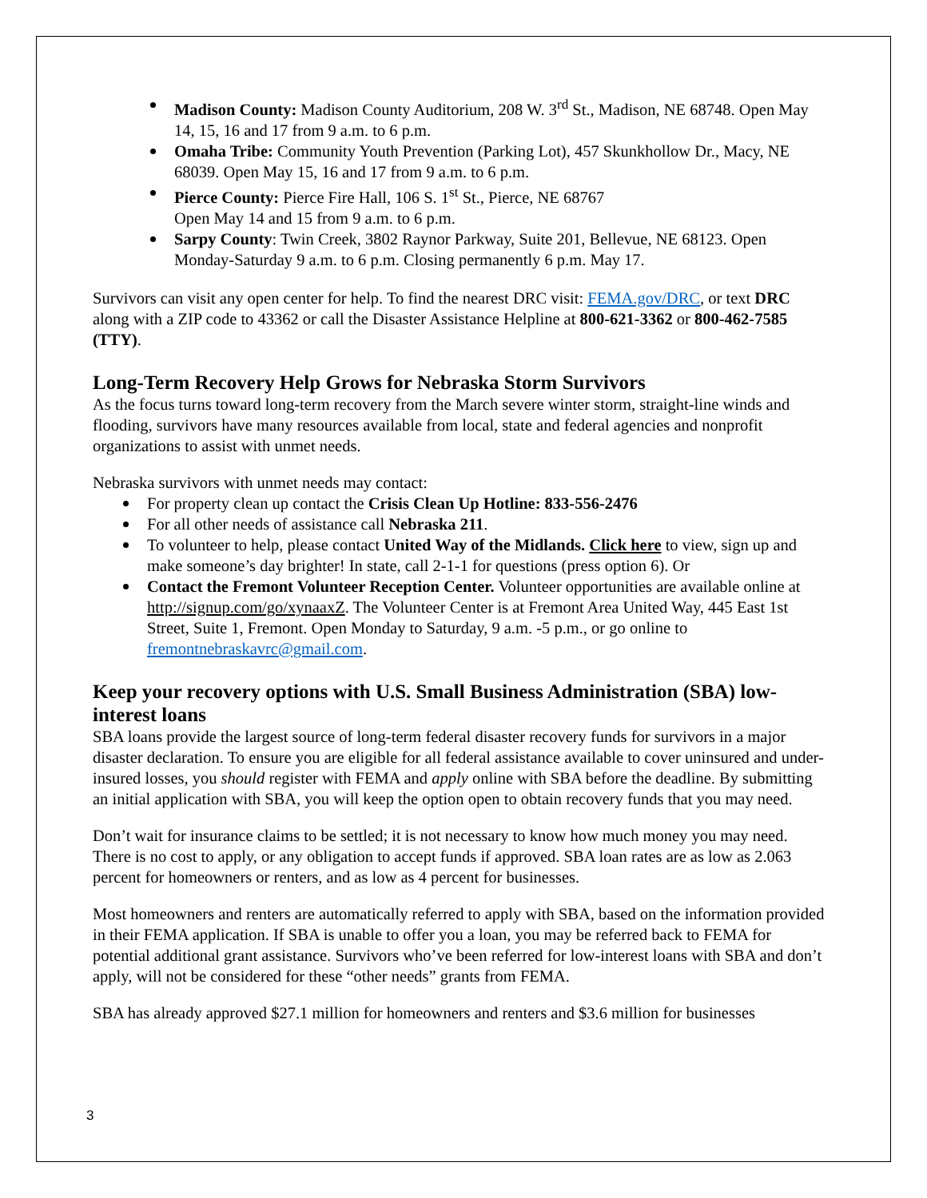Madison County: Madison County Auditorium, 208 W. 3<sup>rd</sup> St., Madison, NE 68748. Open May 14, 15, 16 and 17 from 9 a.m. to 6 p.m.
Omaha Tribe: Community Youth Prevention (Parking Lot), 457 Skunkhollow Dr., Macy, NE 68039. Open May 15, 16 and 17 from 9 a.m. to 6 p.m.
Pierce County: Pierce Fire Hall, 106 S. 1<sup>st</sup> St., Pierce, NE 68767
Open May 14 and 15 from 9 a.m. to 6 p.m.
Sarpy County: Twin Creek, 3802 Raynor Parkway, Suite 201, Bellevue, NE 68123. Open Monday-Saturday 9 a.m. to 6 p.m. Closing permanently 6 p.m. May 17.
Survivors can visit any open center for help. To find the nearest DRC visit: FEMA.gov/DRC, or text DRC along with a ZIP code to 43362 or call the Disaster Assistance Helpline at 800-621-3362 or 800-462-7585 (TTY).
Long-Term Recovery Help Grows for Nebraska Storm Survivors
As the focus turns toward long-term recovery from the March severe winter storm, straight-line winds and flooding, survivors have many resources available from local, state and federal agencies and nonprofit organizations to assist with unmet needs.
Nebraska survivors with unmet needs may contact:
For property clean up contact the Crisis Clean Up Hotline: 833-556-2476
For all other needs of assistance call Nebraska 211.
To volunteer to help, please contact United Way of the Midlands. Click here to view, sign up and make someone’s day brighter! In state, call 2-1-1 for questions (press option 6). Or
Contact the Fremont Volunteer Reception Center. Volunteer opportunities are available online at http://signup.com/go/xynaaxZ. The Volunteer Center is at Fremont Area United Way, 445 East 1st Street, Suite 1, Fremont. Open Monday to Saturday, 9 a.m. -5 p.m., or go online to fremontnebraskavrc@gmail.com.
Keep your recovery options with U.S. Small Business Administration (SBA) low-interest loans
SBA loans provide the largest source of long-term federal disaster recovery funds for survivors in a major disaster declaration. To ensure you are eligible for all federal assistance available to cover uninsured and under-insured losses, you should register with FEMA and apply online with SBA before the deadline. By submitting an initial application with SBA, you will keep the option open to obtain recovery funds that you may need.
Don’t wait for insurance claims to be settled; it is not necessary to know how much money you may need. There is no cost to apply, or any obligation to accept funds if approved. SBA loan rates are as low as 2.063 percent for homeowners or renters, and as low as 4 percent for businesses.
Most homeowners and renters are automatically referred to apply with SBA, based on the information provided in their FEMA application. If SBA is unable to offer you a loan, you may be referred back to FEMA for potential additional grant assistance. Survivors who’ve been referred for low-interest loans with SBA and don’t apply, will not be considered for these “other needs” grants from FEMA.
SBA has already approved $27.1 million for homeowners and renters and $3.6 million for businesses
3